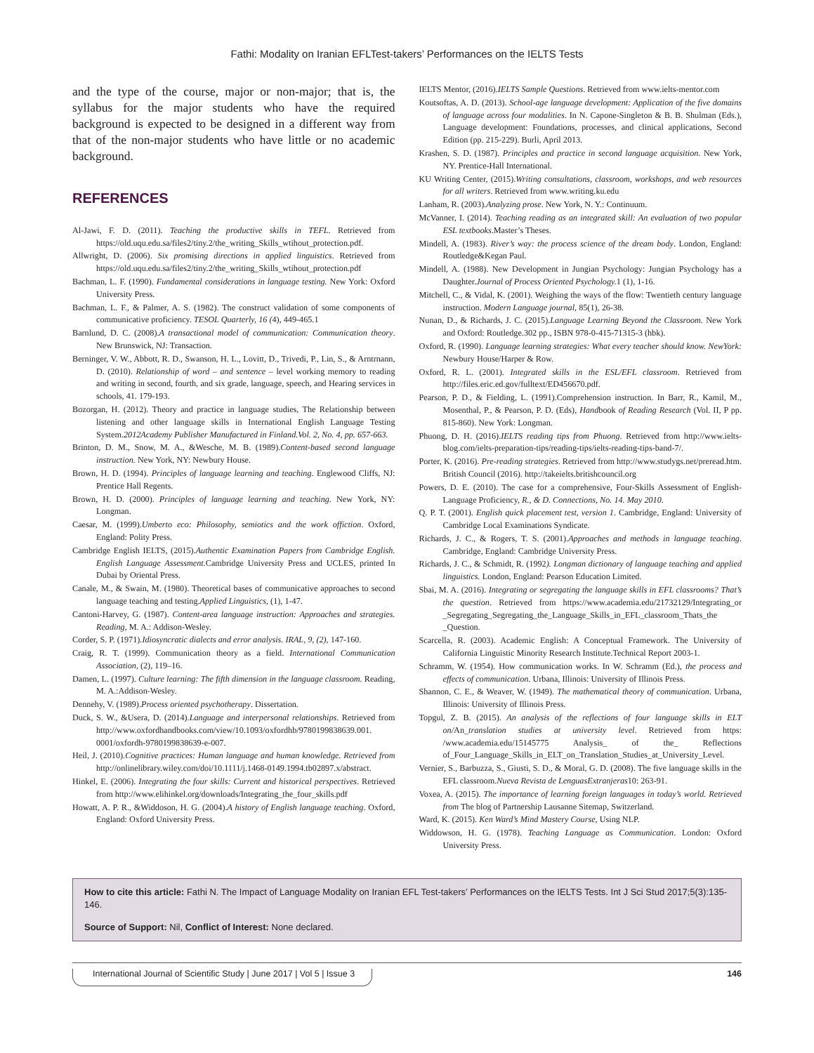Fathi: Modality on Iranian EFLTest-takers’ Performances on the IELTS Tests
and the type of the course, major or non-major; that is, the syllabus for the major students who have the required background is expected to be designed in a different way from that of the non-major students who have little or no academic background.
REFERENCES
Al-Jawi, F. D. (2011). Teaching the productive skills in TEFL. Retrieved from https://old.uqu.edu.sa/files2/tiny.2/the_writing_Skills_wtihout_protection.pdf.
Allwright, D. (2006). Six promising directions in applied linguistics. Retrieved from https://old.uqu.edu.sa/files2/tiny.2/the_writing_Skills_wtihout_protection.pdf
Bachman, L. F. (1990). Fundamental considerations in language testing. New York: Oxford University Press.
Bachman, L. F., & Palmer, A. S. (1982). The construct validation of some components of communicative proficiency. TESOL Quarterly, 16 (4), 449-465.1
Barnlund, D. C. (2008).A transactional model of communication: Communication theory. New Brunswick, NJ: Transaction.
Berninger, V. W., Abbott, R. D., Swanson, H. L., Lovitt, D., Trivedi, P., Lin, S., & Arntrnann, D. (2010). Relationship of word – and sentence – level working memory to reading and writing in second, fourth, and six grade, language, speech, and Hearing services in schools, 41. 179-193.
Bozorgan, H. (2012). Theory and practice in language studies, The Relationship between listening and other language skills in International English Language Testing System.2012Academy Publisher Manufactured in Finland.Vol. 2, No. 4, pp. 657-663.
Brinton, D. M., Snow, M. A., &Wesche, M. B. (1989).Content-based second language instruction. New York, NY: Newbury House.
Brown, H. D. (1994). Principles of language learning and teaching. Englewood Cliffs, NJ: Prentice Hall Regents.
Brown, H. D. (2000). Principles of language learning and teaching. New York, NY: Longman.
Caesar, M. (1999).Umberto eco: Philosophy, semiotics and the work offiction. Oxford, England: Polity Press.
Cambridge English IELTS, (2015).Authentic Examination Papers from Cambridge English. English Language Assessment. Cambridge University Press and UCLES, printed In Dubai by Oriental Press.
Canale, M., & Swain, M. (1980). Theoretical bases of communicative approaches to second language teaching and testing.Applied Linguistics, (1), 1-47.
Cantoni-Harvey, G. (1987). Content-area language instruction: Approaches and strategies. Reading, M. A.: Addison-Wesley.
Corder, S. P. (1971).Idiosyncratic dialects and error analysis. IRAL, 9, (2), 147-160.
Craig, R. T. (1999). Communication theory as a field. International Communication Association, (2), 119–16.
Damen, L. (1997). Culture learning: The fifth dimension in the language classroom. Reading, M. A.:Addison-Wesley.
Dennehy, V. (1989).Process oriented psychotherapy. Dissertation.
Duck, S. W., &Usera, D. (2014).Language and interpersonal relationships. Retrieved from http://www.oxfordhandbooks.com/view/10.1093/oxfordhb/9780199838639.001. 0001/oxfordh-9780199838639-e-007.
Heil, J. (2010).Cognitive practices: Human language and human knowledge. Retrieved from http://onlinelibrary.wiley.com/doi/10.1111/j.1468-0149.1994.tb02897.x/abstract.
Hinkel, E. (2006). Integrating the four skills: Current and historical perspectives. Retrieved from http://www.elihinkel.org/downloads/Integrating_the_four_skills.pdf
Howatt, A. P. R., &Widdoson, H. G. (2004).A history of English language teaching. Oxford, England: Oxford University Press.
IELTS Mentor, (2016).IELTS Sample Questions. Retrieved from www.ielts-mentor.com
Koutsoftas, A. D. (2013). School-age language development: Application of the five domains of language across four modalities. In N. Capone-Singleton & B. B. Shulman (Eds.), Language development: Foundations, processes, and clinical applications, Second Edition (pp. 215-229). Burli, April 2013.
Krashen, S. D. (1987). Principles and practice in second language acquisition. New York, NY. Prentice-Hall International.
KU Writing Center, (2015).Writing consultations, classroom, workshops, and web resources for all writers. Retrieved from www.writing.ku.edu
Lanham, R. (2003).Analyzing prose. New York, N. Y.: Continuum.
McVanner, I. (2014). Teaching reading as an integrated skill: An evaluation of two popular ESL textbooks.Master’s Theses.
Mindell, A. (1983). River’s way: the process science of the dream body. London, England: Routledge&Kegan Paul.
Mindell, A. (1988). New Development in Jungian Psychology: Jungian Psychology has a Daughter.Journal of Process Oriented Psychology. 1 (1), 1-16.
Mitchell, C., & Vidal, K. (2001). Weighing the ways of the flow: Twentieth century language instruction. Modern Language journal, 85(1), 26-38.
Nunan, D., & Richards, J. C. (2015).Language Learning Beyond the Classroom. New York and Oxford: Routledge.302 pp., ISBN 978-0-415-71315-3 (hbk).
Oxford, R. (1990). Language learning strategies: What every teacher should know. NewYork: Newbury House/Harper & Row.
Oxford, R. L. (2001). Integrated skills in the ESL/EFL classroom. Retrieved from http://files.eric.ed.gov/fulltext/ED456670.pdf.
Pearson, P. D., & Fielding, L. (1991).Comprehension instruction. In Barr, R., Kamil, M., Mosenthal, P., & Pearson, P. D. (Eds), Handbook of Reading Research (Vol. II, P pp. 815-860). New York: Longman.
Phuong, D. H. (2016).IELTS reading tips from Phuong. Retrieved from http://www.ielts-blog.com/ielts-preparation-tips/reading-tips/ielts-reading-tips-band-7/.
Porter, K. (2016). Pre-reading strategies. Retrieved from http://www.studygs.net/preread.htm. British Council (2016). http://takeielts.britishcouncil.org
Powers, D. E. (2010). The case for a comprehensive, Four-Skills Assessment of English-Language Proficiency, R., & D. Connections, No. 14. May 2010.
Q. P. T. (2001). English quick placement test, version 1. Cambridge, England: University of Cambridge Local Examinations Syndicate.
Richards, J. C., & Rogers, T. S. (2001).Approaches and methods in language teaching. Cambridge, England: Cambridge University Press.
Richards, J. C., & Schmidt, R. (1992). Longman dictionary of language teaching and applied linguistics. London, England: Pearson Education Limited.
Sbai, M. A. (2016). Integrating or segregating the language skills in EFL classrooms? That’s the question. Retrieved from https://www.academia.edu/21732129/Integrating_or _Segregating_Segregating_the_Language_Skills_in_EFL_classroom_Thats_the _Question.
Scarcella, R. (2003). Academic English: A Conceptual Framework. The University of California Linguistic Minority Research Institute.Technical Report 2003-1.
Schramm, W. (1954). How communication works. In W. Schramm (Ed.), the process and effects of communication. Urbana, Illinois: University of Illinois Press.
Shannon, C. E., & Weaver, W. (1949). The mathematical theory of communication. Urbana, Illinois: University of Illinois Press.
Topgul, Z. B. (2015). An analysis of the reflections of four language skills in ELT on/An_translation studies at university level. Retrieved from https: /www.academia.edu/15145775 Analysis_ of the_ Reflections of_Four_Language_Skills_in_ELT_on_Translation_Studies_at_University_Level.
Vernier, S., Barbuzza, S., Giusti, S. D., & Moral, G. D. (2008). The five language skills in the EFL classroom.Nueva Revista de LenguasExtranjeras10: 263-91.
Voxea, A. (2015). The importance of learning foreign languages in today’s world. Retrieved from The blog of Partnership Lausanne Sitemap, Switzerland.
Ward, K. (2015). Ken Ward’s Mind Mastery Course, Using NLP.
Widdowson, H. G. (1978). Teaching Language as Communication. London: Oxford University Press.
How to cite this article: Fathi N. The Impact of Language Modality on Iranian EFL Test-takers’ Performances on the IELTS Tests. Int J Sci Stud 2017;5(3):135-146.
Source of Support: Nil, Conflict of Interest: None declared.
International Journal of Scientific Study | June 2017 | Vol 5 | Issue 3 146